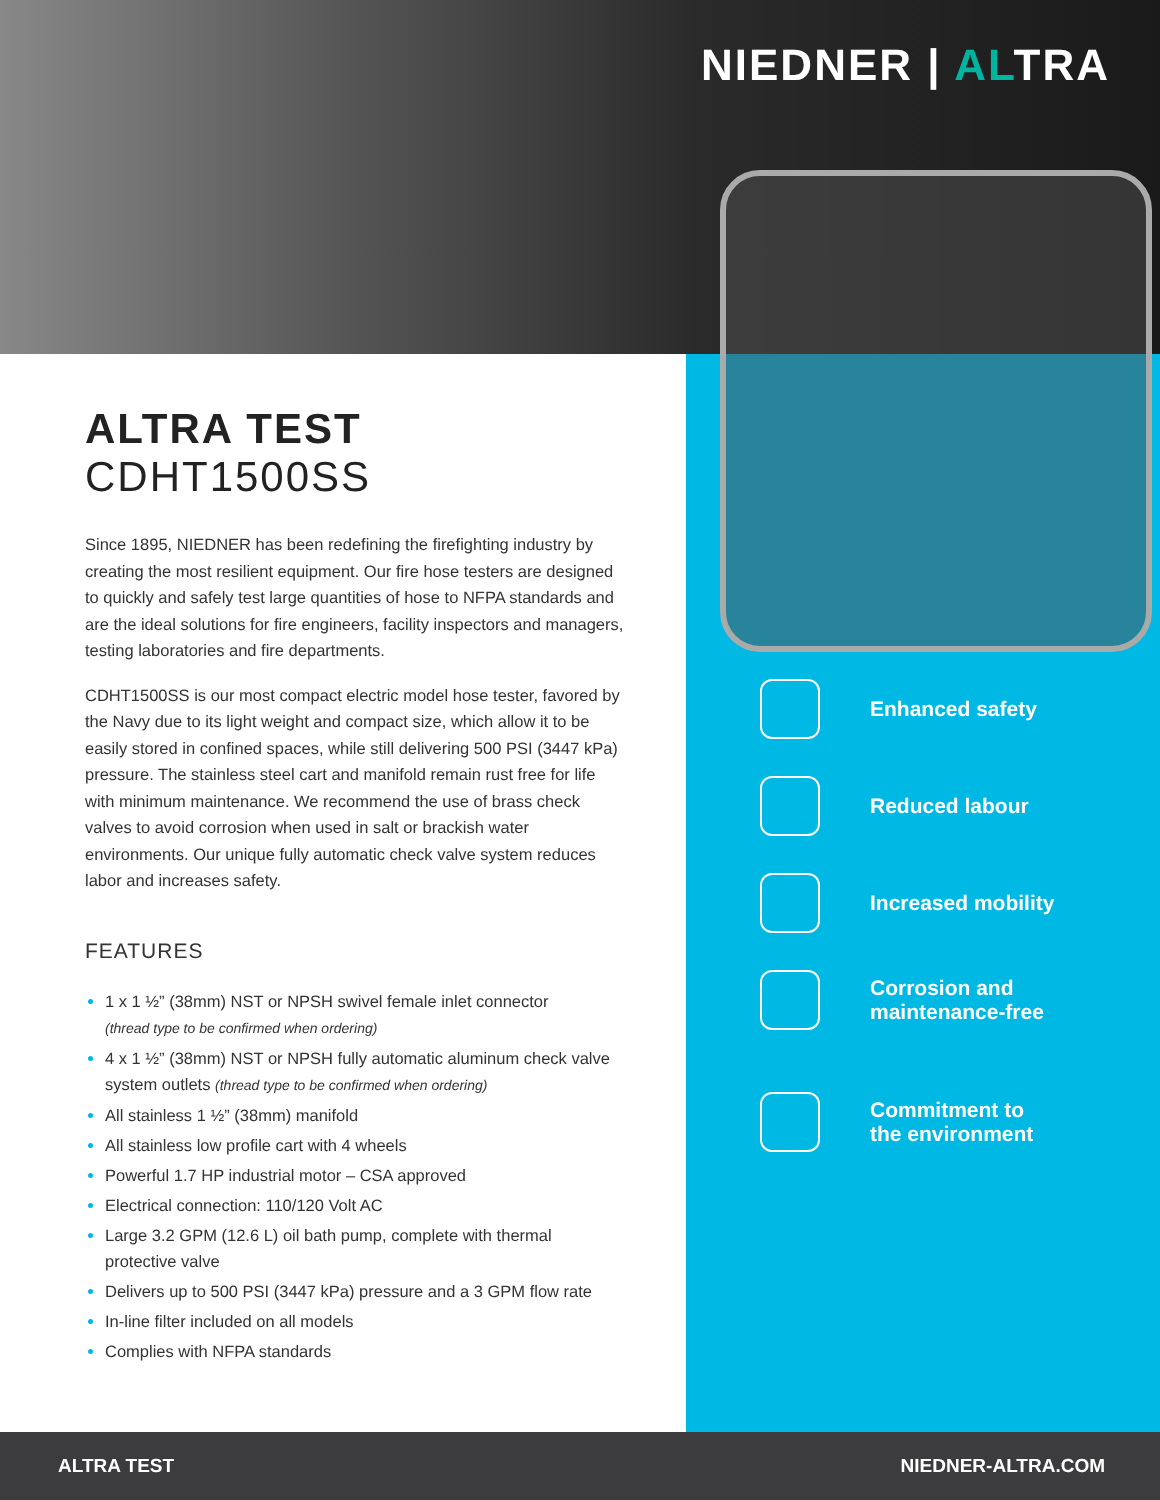NIEDNER | ALTRA
ALTRA TEST
CDHT1500SS
Since 1895, NIEDNER has been redefining the firefighting industry by creating the most resilient equipment. Our fire hose testers are designed to quickly and safely test large quantities of hose to NFPA standards and are the ideal solutions for fire engineers, facility inspectors and managers, testing laboratories and fire departments.
CDHT1500SS is our most compact electric model hose tester, favored by the Navy due to its light weight and compact size, which allow it to be easily stored in confined spaces, while still delivering 500 PSI (3447 kPa) pressure. The stainless steel cart and manifold remain rust free for life with minimum maintenance. We recommend the use of brass check valves to avoid corrosion when used in salt or brackish water environments. Our unique fully automatic check valve system reduces labor and increases safety.
FEATURES
1 x 1 ½” (38mm) NST or NPSH swivel female inlet connector
(thread type to be confirmed when ordering)
4 x 1 ½” (38mm) NST or NPSH fully automatic aluminum check valve system outlets (thread type to be confirmed when ordering)
All stainless 1 ½” (38mm) manifold
All stainless low profile cart with 4 wheels
Powerful 1.7 HP industrial motor – CSA approved
Electrical connection: 110/120 Volt AC
Large 3.2 GPM (12.6 L) oil bath pump, complete with thermal protective valve
Delivers up to 500 PSI (3447 kPa) pressure and a 3 GPM flow rate
In-line filter included on all models
Complies with NFPA standards
Enhanced safety
Reduced labour
Increased mobility
Corrosion and
maintenance-free
Commitment to
the environment
ALTRA TEST NIEDNER-ALTRA.COM